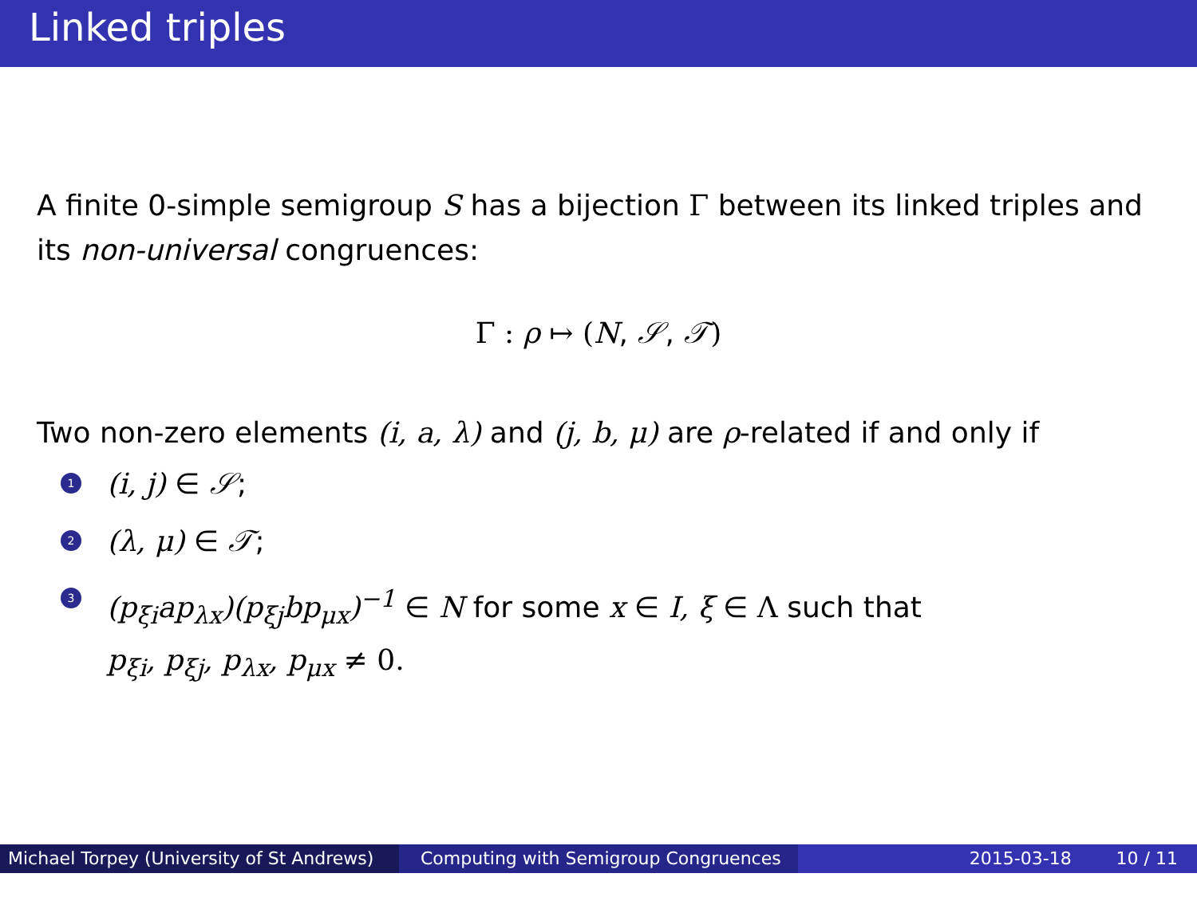Linked triples
A finite 0-simple semigroup S has a bijection Γ between its linked triples and its non-universal congruences:
Γ : ρ ↦ (N, 𝒮, 𝒯)
Two non-zero elements (i, a, λ) and (j, b, μ) are ρ-related if and only if
1 (i, j) ∈ 𝒮;
2 (λ, μ) ∈ 𝒯;
3 (p<sub>ξi</sub>ap<sub>λx</sub>)(p<sub>ξj</sub>bp<sub>μx</sub>)<sup>−1</sup> ∈ N for some x ∈ I, ξ ∈ Λ such that
p<sub>ξi</sub>, p<sub>ξj</sub>, p<sub>λx</sub>, p<sub>μx</sub> ≠ 0.
Michael Torpey (University of St Andrews)
Computing with Semigroup Congruences 2015-03-18 10 / 11